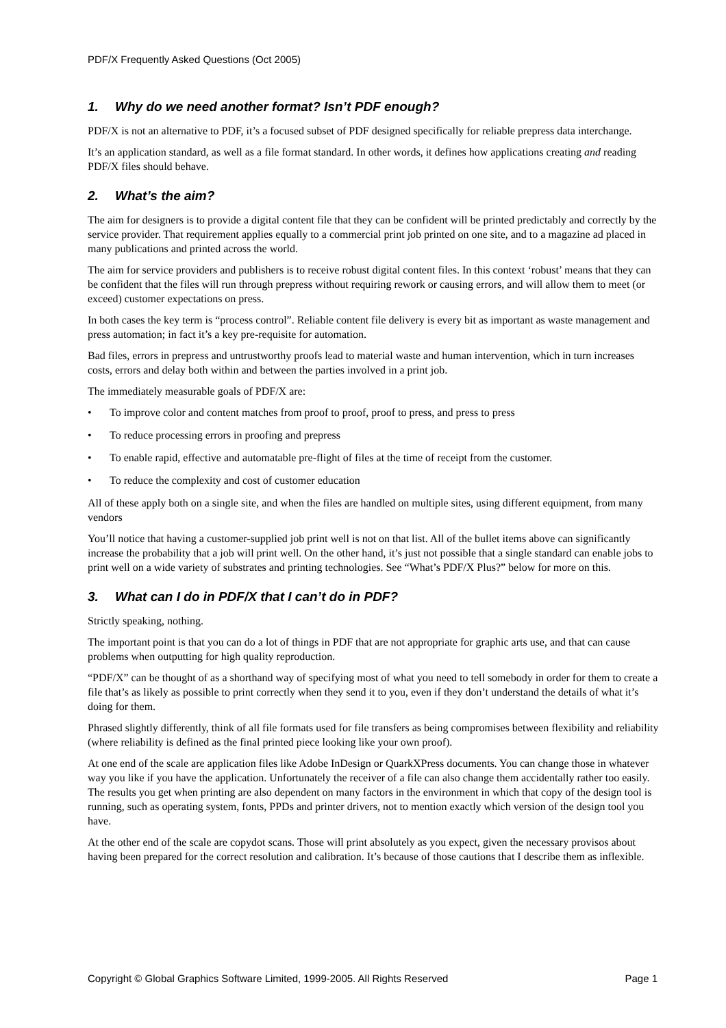PDF/X Frequently Asked Questions (Oct 2005)
1. Why do we need another format? Isn’t PDF enough?
PDF/X is not an alternative to PDF, it’s a focused subset of PDF designed specifically for reliable prepress data interchange.
It’s an application standard, as well as a file format standard. In other words, it defines how applications creating and reading PDF/X files should behave.
2. What’s the aim?
The aim for designers is to provide a digital content file that they can be confident will be printed predictably and correctly by the service provider. That requirement applies equally to a commercial print job printed on one site, and to a magazine ad placed in many publications and printed across the world.
The aim for service providers and publishers is to receive robust digital content files. In this context ‘robust’ means that they can be confident that the files will run through prepress without requiring rework or causing errors, and will allow them to meet (or exceed) customer expectations on press.
In both cases the key term is “process control”. Reliable content file delivery is every bit as important as waste management and press automation; in fact it’s a key pre-requisite for automation.
Bad files, errors in prepress and untrustworthy proofs lead to material waste and human intervention, which in turn increases costs, errors and delay both within and between the parties involved in a print job.
The immediately measurable goals of PDF/X are:
• To improve color and content matches from proof to proof, proof to press, and press to press
• To reduce processing errors in proofing and prepress
• To enable rapid, effective and automatable pre-flight of files at the time of receipt from the customer.
• To reduce the complexity and cost of customer education
All of these apply both on a single site, and when the files are handled on multiple sites, using different equipment, from many vendors
You’ll notice that having a customer-supplied job print well is not on that list. All of the bullet items above can significantly increase the probability that a job will print well. On the other hand, it’s just not possible that a single standard can enable jobs to print well on a wide variety of substrates and printing technologies. See “What’s PDF/X Plus?” below for more on this.
3. What can I do in PDF/X that I can’t do in PDF?
Strictly speaking, nothing.
The important point is that you can do a lot of things in PDF that are not appropriate for graphic arts use, and that can cause problems when outputting for high quality reproduction.
“PDF/X” can be thought of as a shorthand way of specifying most of what you need to tell somebody in order for them to create a file that’s as likely as possible to print correctly when they send it to you, even if they don’t understand the details of what it’s doing for them.
Phrased slightly differently, think of all file formats used for file transfers as being compromises between flexibility and reliability (where reliability is defined as the final printed piece looking like your own proof).
At one end of the scale are application files like Adobe InDesign or QuarkXPress documents. You can change those in whatever way you like if you have the application. Unfortunately the receiver of a file can also change them accidentally rather too easily. The results you get when printing are also dependent on many factors in the environment in which that copy of the design tool is running, such as operating system, fonts, PPDs and printer drivers, not to mention exactly which version of the design tool you have.
At the other end of the scale are copydot scans. Those will print absolutely as you expect, given the necessary provisos about having been prepared for the correct resolution and calibration. It’s because of those cautions that I describe them as inflexible.
Copyright © Global Graphics Software Limited, 1999-2005. All Rights Reserved Page 1